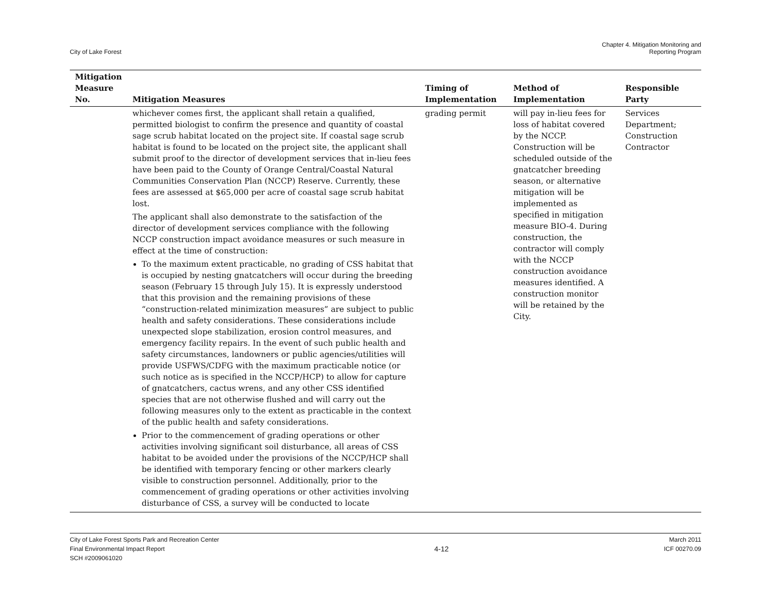City of Lake Forest
Chapter 4. Mitigation Monitoring and
Reporting Program
| Mitigation Measure No. | Mitigation Measures | Timing of Implementation | Method of Implementation | Responsible Party |
| --- | --- | --- | --- | --- |
| | whichever comes first, the applicant shall retain a qualified, permitted biologist to confirm the presence and quantity of coastal sage scrub habitat located on the project site. If coastal sage scrub habitat is found to be located on the project site, the applicant shall submit proof to the director of development services that in-lieu fees have been paid to the County of Orange Central/Coastal Natural Communities Conservation Plan (NCCP) Reserve. Currently, these fees are assessed at $65,000 per acre of coastal sage scrub habitat lost. The applicant shall also demonstrate to the satisfaction of the director of development services compliance with the following NCCP construction impact avoidance measures or such measure in effect at the time of construction: To the maximum extent practicable, no grading of CSS habitat that is occupied by nesting gnatcatchers will occur during the breeding season (February 15 through July 15). It is expressly understood that this provision and the remaining provisions of these “construction-related minimization measures” are subject to public health and safety considerations. These considerations include unexpected slope stabilization, erosion control measures, and emergency facility repairs. In the event of such public health and safety circumstances, landowners or public agencies/utilities will provide USFWS/CDFG with the maximum practicable notice (or such notice as is specified in the NCCP/HCP) to allow for capture of gnatcatchers, cactus wrens, and any other CSS identified species that are not otherwise flushed and will carry out the following measures only to the extent as practicable in the context of the public health and safety considerations. Prior to the commencement of grading operations or other activities involving significant soil disturbance, all areas of CSS habitat to be avoided under the provisions of the NCCP/HCP shall be identified with temporary fencing or other markers clearly visible to construction personnel. Additionally, prior to the commencement of grading operations or other activities involving disturbance of CSS, a survey will be conducted to locate | grading permit | will pay in-lieu fees for loss of habitat covered by the NCCP. Construction will be scheduled outside of the gnatcatcher breeding season, or alternative mitigation will be implemented as specified in mitigation measure BIO-4. During construction, the contractor will comply with the NCCP construction avoidance measures identified. A construction monitor will be retained by the City. | Services Department; Construction Contractor |
City of Lake Forest Sports Park and Recreation Center
Final Environmental Impact Report
SCH #2009061020
4-12
March 2011
ICF 00270.09